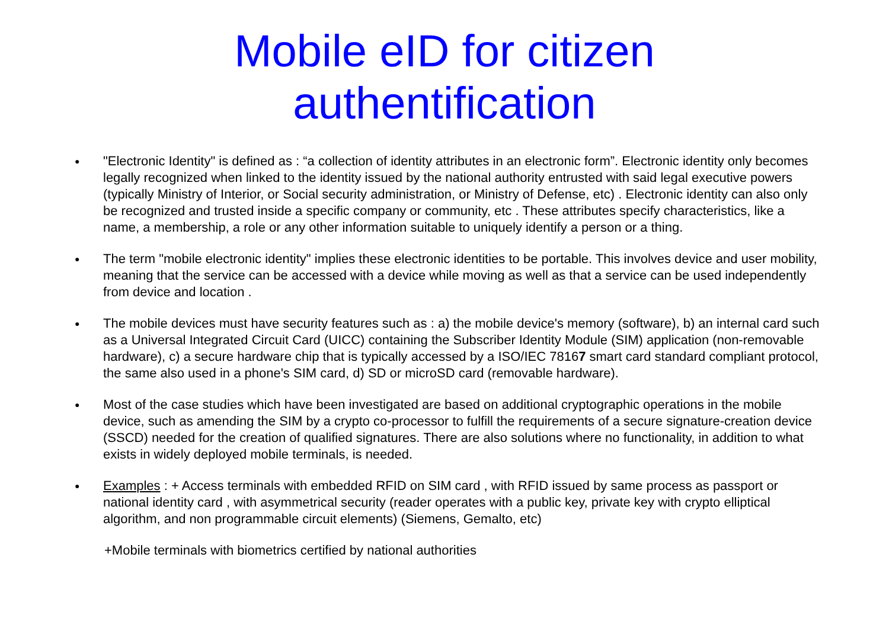Mobile eID for citizen
authentification
● "Electronic Identity" is defined as : “a collection of identity attributes in an electronic form”. Electronic identity only becomes legally recognized when linked to the identity issued by the national authority entrusted with said legal executive powers (typically Ministry of Interior, or Social security administration, or Ministry of Defense, etc) . Electronic identity can also only be recognized and trusted inside a specific company or community, etc . These attributes specify characteristics, like a name, a membership, a role or any other information suitable to uniquely identify a person or a thing.
● The term "mobile electronic identity" implies these electronic identities to be portable. This involves device and user mobility, meaning that the service can be accessed with a device while moving as well as that a service can be used independently from device and location .
● The mobile devices must have security features such as : a) the mobile device's memory (software), b) an internal card such as a Universal Integrated Circuit Card (UICC) containing the Subscriber Identity Module (SIM) application (non-removable hardware), c) a secure hardware chip that is typically accessed by a ISO/IEC 78167 smart card standard compliant protocol, the same also used in a phone's SIM card, d) SD or microSD card (removable hardware).
● Most of the case studies which have been investigated are based on additional cryptographic operations in the mobile device, such as amending the SIM by a crypto co-processor to fulfill the requirements of a secure signature-creation device (SSCD) needed for the creation of qualified signatures. There are also solutions where no functionality, in addition to what exists in widely deployed mobile terminals, is needed.
● Examples : + Access terminals with embedded RFID on SIM card , with RFID issued by same process as passport or national identity card , with asymmetrical security (reader operates with a public key, private key with crypto elliptical algorithm, and non programmable circuit elements) (Siemens, Gemalto, etc)
+Mobile terminals with biometrics certified by national authorities